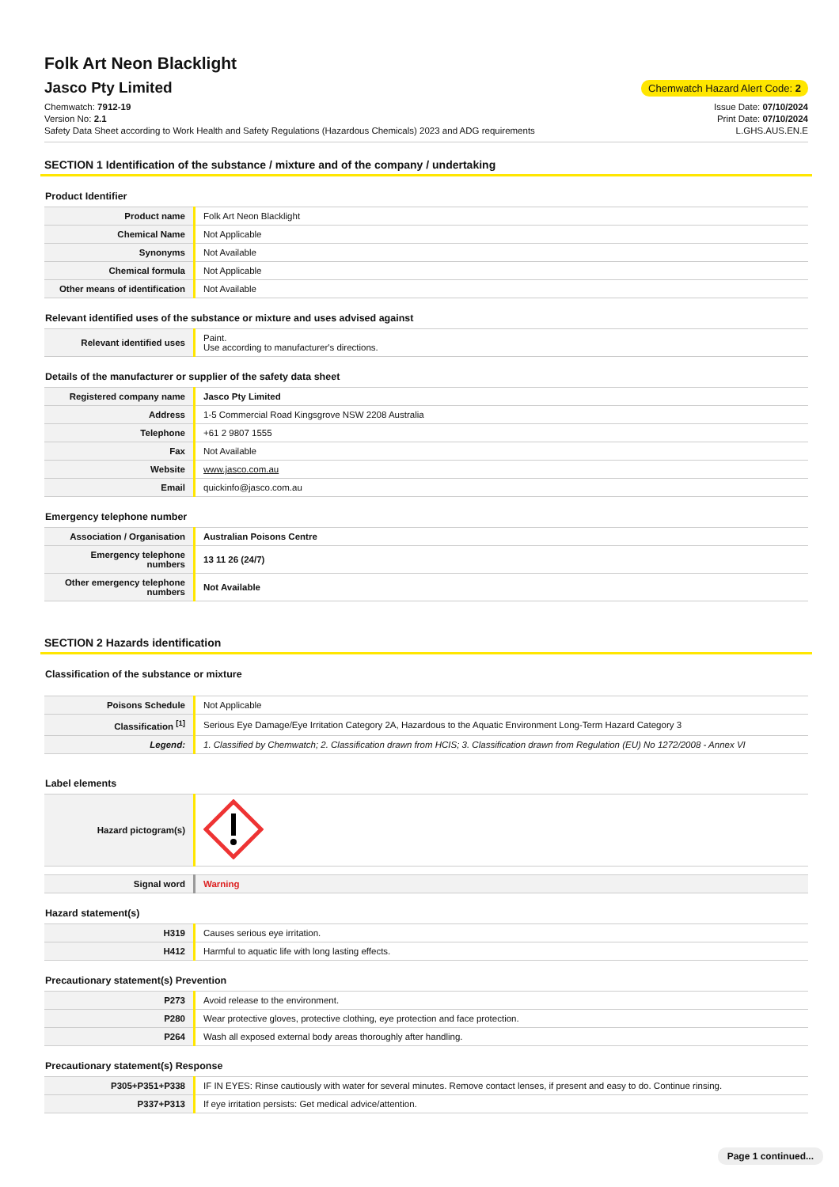Folk Art Neon Blacklight
Jasco Pty Limited
Chemwatch Hazard Alert Code: 2
Chemwatch: 7912-19
Version No: 2.1
Safety Data Sheet according to Work Health and Safety Regulations (Hazardous Chemicals) 2023 and ADG requirements
Issue Date: 07/10/2024
Print Date: 07/10/2024
L.GHS.AUS.EN.E
SECTION 1 Identification of the substance / mixture and of the company / undertaking
Product Identifier
| Product name | Folk Art Neon Blacklight |
| Chemical Name | Not Applicable |
| Synonyms | Not Available |
| Chemical formula | Not Applicable |
| Other means of identification | Not Available |
Relevant identified uses of the substance or mixture and uses advised against
| Relevant identified uses | Paint. Use according to manufacturer's directions. |
Details of the manufacturer or supplier of the safety data sheet
| Registered company name | Jasco Pty Limited |
| Address | 1-5 Commercial Road Kingsgrove NSW 2208 Australia |
| Telephone | +61 2 9807 1555 |
| Fax | Not Available |
| Website | www.jasco.com.au |
| Email | quickinfo@jasco.com.au |
Emergency telephone number
| Association / Organisation | Australian Poisons Centre |
| Emergency telephone numbers | 13 11 26 (24/7) |
| Other emergency telephone numbers | Not Available |
SECTION 2 Hazards identification
Classification of the substance or mixture
| Poisons Schedule | Not Applicable |
| Classification <sup>[1]</sup> | Serious Eye Damage/Eye Irritation Category 2A, Hazardous to the Aquatic Environment Long-Term Hazard Category 3 |
| Legend: | 1. Classified by Chemwatch; 2. Classification drawn from HCIS; 3. Classification drawn from Regulation (EU) No 1272/2008 - Annex VI |
Label elements
| Hazard pictogram(s) | |
| Signal word | Warning |
Hazard statement(s)
| H319 | Causes serious eye irritation. |
| H412 | Harmful to aquatic life with long lasting effects. |
Precautionary statement(s) Prevention
| P273 | Avoid release to the environment. |
| P280 | Wear protective gloves, protective clothing, eye protection and face protection. |
| P264 | Wash all exposed external body areas thoroughly after handling. |
Precautionary statement(s) Response
| P305+P351+P338 | IF IN EYES: Rinse cautiously with water for several minutes. Remove contact lenses, if present and easy to do. Continue rinsing. |
| P337+P313 | If eye irritation persists: Get medical advice/attention. |
Page 1 continued...